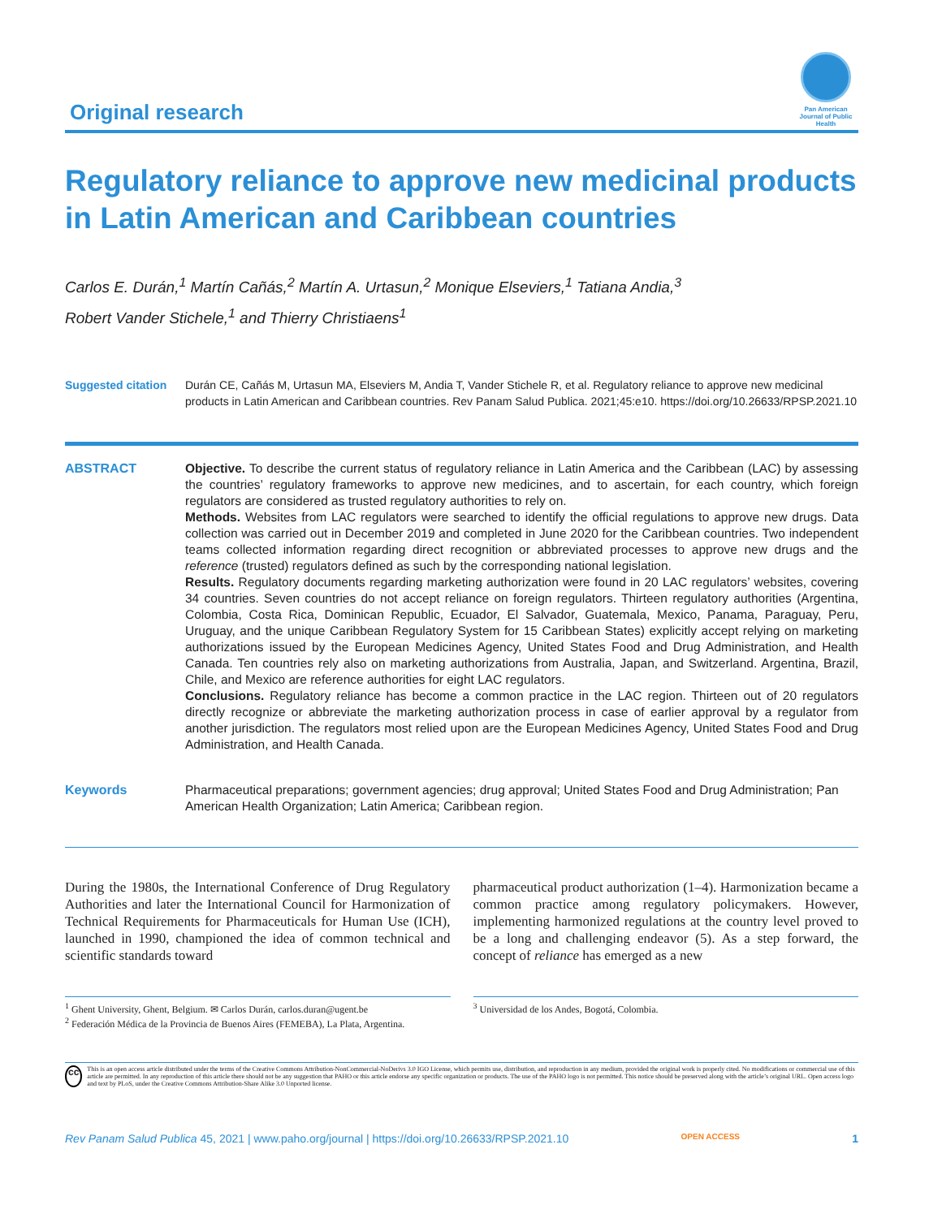Original research
Pan American Journal of Public Health
Regulatory reliance to approve new medicinal products in Latin American and Caribbean countries
Carlos E. Durán,<sup>1</sup> Martín Cañás,<sup>2</sup> Martín A. Urtasun,<sup>2</sup> Monique Elseviers,<sup>1</sup> Tatiana Andia,<sup>3</sup>
Robert Vander Stichele,<sup>1</sup> and Thierry Christiaens<sup>1</sup>
Suggested citation
Durán CE, Cañás M, Urtasun MA, Elseviers M, Andia T, Vander Stichele R, et al. Regulatory reliance to approve new medicinal products in Latin American and Caribbean countries. Rev Panam Salud Publica. 2021;45:e10. https://doi.org/10.26633/RPSP.2021.10
ABSTRACT Objective. To describe the current status of regulatory reliance in Latin America and the Caribbean (LAC) by assessing the countries’ regulatory frameworks to approve new medicines, and to ascertain, for each country, which foreign regulators are considered as trusted regulatory authorities to rely on.
Methods. Websites from LAC regulators were searched to identify the official regulations to approve new drugs. Data collection was carried out in December 2019 and completed in June 2020 for the Caribbean countries. Two independent teams collected information regarding direct recognition or abbreviated processes to approve new drugs and the reference (trusted) regulators defined as such by the corresponding national legislation.
Results. Regulatory documents regarding marketing authorization were found in 20 LAC regulators’ websites, covering 34 countries. Seven countries do not accept reliance on foreign regulators. Thirteen regulatory authorities (Argentina, Colombia, Costa Rica, Dominican Republic, Ecuador, El Salvador, Guatemala, Mexico, Panama, Paraguay, Peru, Uruguay, and the unique Caribbean Regulatory System for 15 Caribbean States) explicitly accept relying on marketing authorizations issued by the European Medicines Agency, United States Food and Drug Administration, and Health Canada. Ten countries rely also on marketing authorizations from Australia, Japan, and Switzerland. Argentina, Brazil, Chile, and Mexico are reference authorities for eight LAC regulators.
Conclusions. Regulatory reliance has become a common practice in the LAC region. Thirteen out of 20 regulators directly recognize or abbreviate the marketing authorization process in case of earlier approval by a regulator from another jurisdiction. The regulators most relied upon are the European Medicines Agency, United States Food and Drug Administration, and Health Canada.
Keywords Pharmaceutical preparations; government agencies; drug approval; United States Food and Drug Administration; Pan American Health Organization; Latin America; Caribbean region.
During the 1980s, the International Conference of Drug Regulatory Authorities and later the International Council for Harmonization of Technical Requirements for Pharmaceuticals for Human Use (ICH), launched in 1990, championed the idea of common technical and scientific standards toward
pharmaceutical product authorization (1–4). Harmonization became a common practice among regulatory policymakers. However, implementing harmonized regulations at the country level proved to be a long and challenging endeavor (5). As a step forward, the concept of reliance has emerged as a new
<sup>1</sup> Ghent University, Ghent, Belgium. ✉ Carlos Durán, carlos.duran@ugent.be
<sup>2</sup> Federación Médica de la Provincia de Buenos Aires (FEMEBA), La Plata, Argentina.
<sup>3</sup> Universidad de los Andes, Bogotá, Colombia.
cc
This is an open access article distributed under the terms of the Creative Commons Attribution-NonCommercial-NoDerivs 3.0 IGO License, which permits use, distribution, and reproduction in any medium, provided the original work is properly cited. No modifications or commercial use of this article are permitted. In any reproduction of this article there should not be any suggestion that PAHO or this article endorse any specific organization or products. The use of the PAHO logo is not permitted. This notice should be preserved along with the article’s original URL. Open access logo and text by PLoS, under the Creative Commons Attribution-Share Alike 3.0 Unported license.
Rev Panam Salud Publica 45, 2021 | www.paho.org/journal | https://doi.org/10.26633/RPSP.2021.10 OPEN ACCESS 1